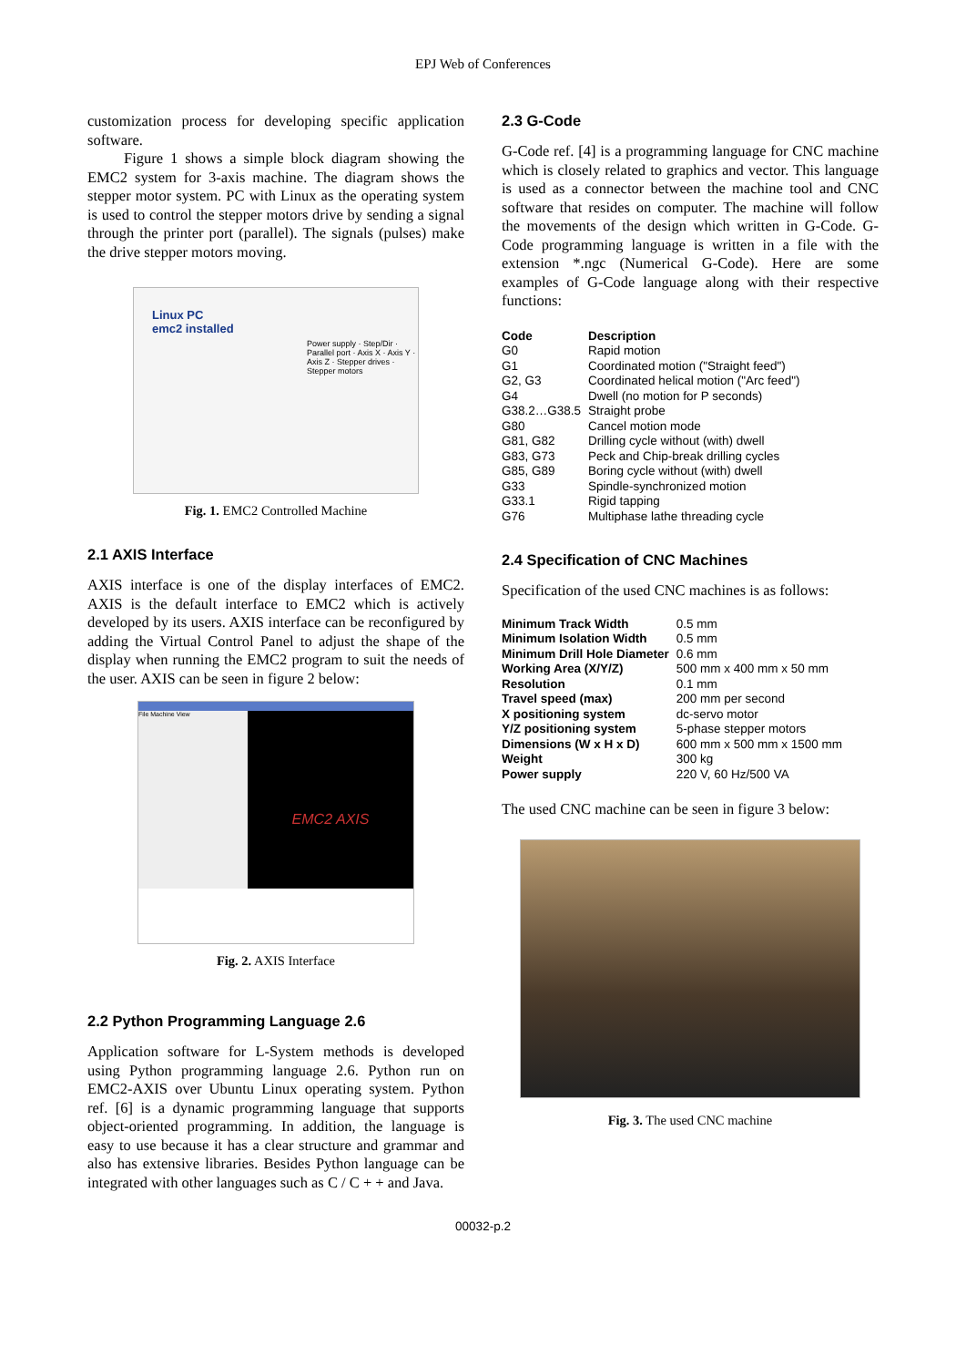EPJ Web of Conferences
customization process for developing specific application software.
Figure 1 shows a simple block diagram showing the EMC2 system for 3-axis machine. The diagram shows the stepper motor system. PC with Linux as the operating system is used to control the stepper motors drive by sending a signal through the printer port (parallel). The signals (pulses) make the drive stepper motors moving.
Linux PC
emc2 installed
Power supply · Step/Dir · Parallel port · Axis X · Axis Y · Axis Z · Stepper drives · Stepper motors
Fig. 1. EMC2 Controlled Machine
2.1 AXIS Interface
AXIS interface is one of the display interfaces of EMC2. AXIS is the default interface to EMC2 which is actively developed by its users. AXIS interface can be reconfigured by adding the Virtual Control Panel to adjust the shape of the display when running the EMC2 program to suit the needs of the user. AXIS can be seen in figure 2 below:
File Machine View
EMC2 AXIS
Fig. 2. AXIS Interface
2.2 Python Programming Language 2.6
Application software for L-System methods is developed using Python programming language 2.6. Python run on EMC2-AXIS over Ubuntu Linux operating system. Python ref. [6] is a dynamic programming language that supports object-oriented programming. In addition, the language is easy to use because it has a clear structure and grammar and also has extensive libraries. Besides Python language can be integrated with other languages such as C / C + + and Java.
2.3 G-Code
G-Code ref. [4] is a programming language for CNC machine which is closely related to graphics and vector. This language is used as a connector between the machine tool and CNC software that resides on computer. The machine will follow the movements of the design which written in G-Code. G-Code programming language is written in a file with the extension *.ngc (Numerical G-Code). Here are some examples of G-Code language along with their respective functions:
| Code | Description |
| --- | --- |
| G0 | Rapid motion |
| G1 | Coordinated motion ("Straight feed") |
| G2, G3 | Coordinated helical motion ("Arc feed") |
| G4 | Dwell (no motion for P seconds) |
| G38.2…G38.5 | Straight probe |
| G80 | Cancel motion mode |
| G81, G82 | Drilling cycle without (with) dwell |
| G83, G73 | Peck and Chip-break drilling cycles |
| G85, G89 | Boring cycle without (with) dwell |
| G33 | Spindle-synchronized motion |
| G33.1 | Rigid tapping |
| G76 | Multiphase lathe threading cycle |
2.4 Specification of CNC Machines
Specification of the used CNC machines is as follows:
| Minimum Track Width | 0.5 mm |
| Minimum Isolation Width | 0.5 mm |
| Minimum Drill Hole Diameter | 0.6 mm |
| Working Area (X/Y/Z) | 500 mm x 400 mm x 50 mm |
| Resolution | 0.1 mm |
| Travel speed (max) | 200 mm per second |
| X positioning system | dc-servo motor |
| Y/Z positioning system | 5-phase stepper motors |
| Dimensions (W x H x D) | 600 mm x 500 mm x 1500 mm |
| Weight | 300 kg |
| Power supply | 220 V, 60 Hz/500 VA |
The used CNC machine can be seen in figure 3 below:
Fig. 3. The used CNC machine
00032-p.2